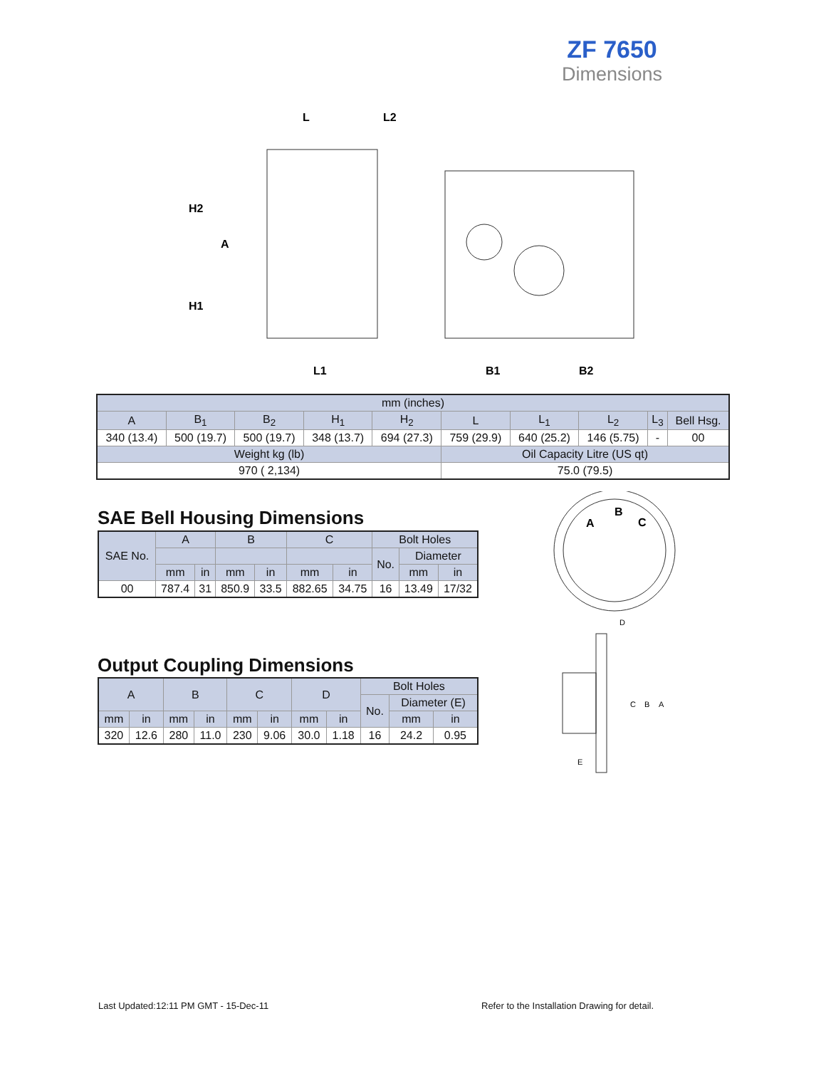ZF 7650
Dimensions
L
L2
H2
A
H1
L1
B1
B2
| mm (inches) | | | | | | | | | |
| A | B<sub>1</sub> | B<sub>2</sub> | H<sub>1</sub> | H<sub>2</sub> | L | L<sub>1</sub> | L<sub>2</sub> | L<sub>3</sub> | Bell Hsg. |
| 340 (13.4) | 500 (19.7) | 500 (19.7) | 348 (13.7) | 694 (27.3) | 759 (29.9) | 640 (25.2) | 146 (5.75) | - | 00 |
| Weight kg (lb) | | | | | Oil Capacity Litre (US qt) | | | | |
| 970 ( 2,134) | | | | | 75.0 (79.5) | | | | |
SAE Bell Housing Dimensions
| SAE No. | A | | B | | C | | Bolt Holes | | |
| | | | | | | | No. | Diameter | |
| | mm | in | mm | in | mm | in | | mm | in |
| 00 | 787.4 | 31 | 850.9 | 33.5 | 882.65 | 34.75 | 16 | 13.49 | 17/32 |
Output Coupling Dimensions
| A | | B | | C | | D | | Bolt Holes | | |
| | | | | | | | | No. | Diameter (E) | |
| mm | in | mm | in | mm | in | mm | in | | mm | in |
| 320 | 12.6 | 280 | 11.0 | 230 | 9.06 | 30.0 | 1.18 | 16 | 24.2 | 0.95 |
A
B
C
D
C
B
A
E
Last Updated:12:11 PM GMT - 15-Dec-11
Refer to the Installation Drawing for detail.